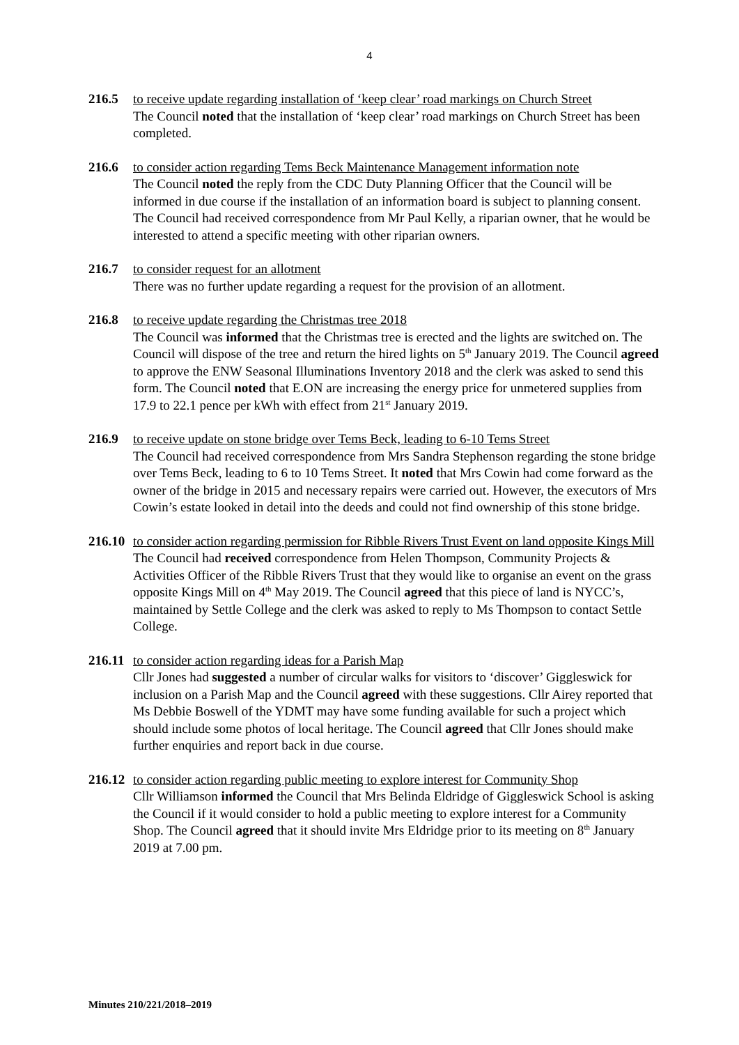4
216.5 to receive update regarding installation of ‘keep clear’ road markings on Church Street
The Council noted that the installation of ‘keep clear’ road markings on Church Street has been completed.
216.6 to consider action regarding Tems Beck Maintenance Management information note
The Council noted the reply from the CDC Duty Planning Officer that the Council will be informed in due course if the installation of an information board is subject to planning consent. The Council had received correspondence from Mr Paul Kelly, a riparian owner, that he would be interested to attend a specific meeting with other riparian owners.
216.7 to consider request for an allotment
There was no further update regarding a request for the provision of an allotment.
216.8 to receive update regarding the Christmas tree 2018
The Council was informed that the Christmas tree is erected and the lights are switched on. The Council will dispose of the tree and return the hired lights on 5<sup>th</sup> January 2019. The Council agreed to approve the ENW Seasonal Illuminations Inventory 2018 and the clerk was asked to send this form. The Council noted that E.ON are increasing the energy price for unmetered supplies from 17.9 to 22.1 pence per kWh with effect from 21<sup>st</sup> January 2019.
216.9 to receive update on stone bridge over Tems Beck, leading to 6-10 Tems Street
The Council had received correspondence from Mrs Sandra Stephenson regarding the stone bridge over Tems Beck, leading to 6 to 10 Tems Street. It noted that Mrs Cowin had come forward as the owner of the bridge in 2015 and necessary repairs were carried out. However, the executors of Mrs Cowin’s estate looked in detail into the deeds and could not find ownership of this stone bridge.
216.10
to consider action regarding permission for Ribble Rivers Trust Event on land opposite Kings Mill
The Council had received correspondence from Helen Thompson, Community Projects & Activities Officer of the Ribble Rivers Trust that they would like to organise an event on the grass opposite Kings Mill on 4<sup>th</sup> May 2019. The Council agreed that this piece of land is NYCC’s, maintained by Settle College and the clerk was asked to reply to Ms Thompson to contact Settle College.
216.11
to consider action regarding ideas for a Parish Map
Cllr Jones had suggested a number of circular walks for visitors to ‘discover’ Giggleswick for inclusion on a Parish Map and the Council agreed with these suggestions. Cllr Airey reported that Ms Debbie Boswell of the YDMT may have some funding available for such a project which should include some photos of local heritage. The Council agreed that Cllr Jones should make further enquiries and report back in due course.
216.12
to consider action regarding public meeting to explore interest for Community Shop
Cllr Williamson informed the Council that Mrs Belinda Eldridge of Giggleswick School is asking the Council if it would consider to hold a public meeting to explore interest for a Community Shop. The Council agreed that it should invite Mrs Eldridge prior to its meeting on 8<sup>th</sup> January 2019 at 7.00 pm.
Minutes 210/221/2018–2019